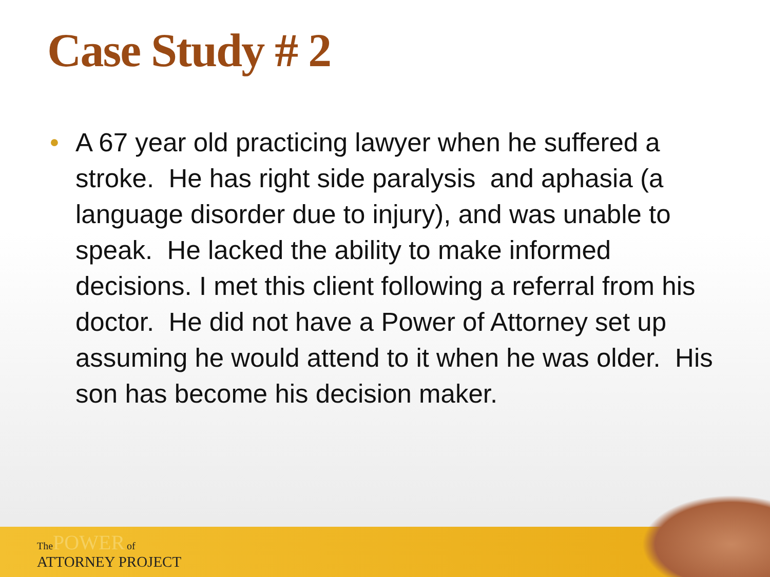Case Study # 2
• A 67 year old practicing lawyer when he suffered a stroke. He has right side paralysis and aphasia (a language disorder due to injury), and was unable to speak. He lacked the ability to make informed decisions. I met this client following a referral from his doctor. He did not have a Power of Attorney set up assuming he would attend to it when he was older. His son has become his decision maker.
The POWER of
ATTORNEY PROJECT